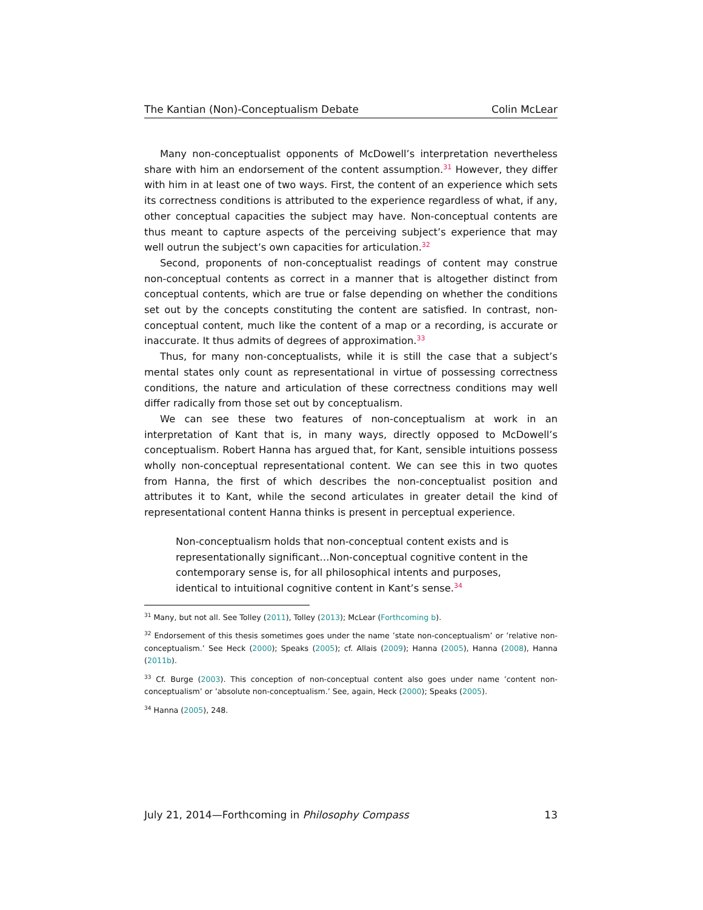The Kantian (Non)-Conceptualism Debate Colin McLear
Many non-conceptualist opponents of McDowell’s interpretation nevertheless share with him an endorsement of the content assumption.<sup>31</sup> However, they differ with him in at least one of two ways. First, the content of an experience which sets its correctness conditions is attributed to the experience regardless of what, if any, other conceptual capacities the subject may have. Non-conceptual contents are thus meant to capture aspects of the perceiving subject’s experience that may well outrun the subject’s own capacities for articulation.<sup>32</sup>
Second, proponents of non-conceptualist readings of content may construe non-conceptual contents as correct in a manner that is altogether distinct from conceptual contents, which are true or false depending on whether the conditions set out by the concepts constituting the content are satisfied. In contrast, non-conceptual content, much like the content of a map or a recording, is accurate or inaccurate. It thus admits of degrees of approximation.<sup>33</sup>
Thus, for many non-conceptualists, while it is still the case that a subject’s mental states only count as representational in virtue of possessing correctness conditions, the nature and articulation of these correctness conditions may well differ radically from those set out by conceptualism.
We can see these two features of non-conceptualism at work in an interpretation of Kant that is, in many ways, directly opposed to McDowell’s conceptualism. Robert Hanna has argued that, for Kant, sensible intuitions possess wholly non-conceptual representational content. We can see this in two quotes from Hanna, the first of which describes the non-conceptualist position and attributes it to Kant, while the second articulates in greater detail the kind of representational content Hanna thinks is present in perceptual experience.
Non-conceptualism holds that non-conceptual content exists and is representationally significant…Non-conceptual cognitive content in the contemporary sense is, for all philosophical intents and purposes, identical to intuitional cognitive content in Kant’s sense.<sup>34</sup>
<sup>31</sup> Many, but not all. See Tolley (2011), Tolley (2013); McLear (Forthcoming b).
<sup>32</sup> Endorsement of this thesis sometimes goes under the name ’state non-conceptualism’ or ’relative non-conceptualism.’ See Heck (2000); Speaks (2005); cf. Allais (2009); Hanna (2005), Hanna (2008), Hanna (2011b).
<sup>33</sup> Cf. Burge (2003). This conception of non-conceptual content also goes under name ’content non-conceptualism’ or ’absolute non-conceptualism.’ See, again, Heck (2000); Speaks (2005).
<sup>34</sup> Hanna (2005), 248.
July 21, 2014—Forthcoming in Philosophy Compass 13